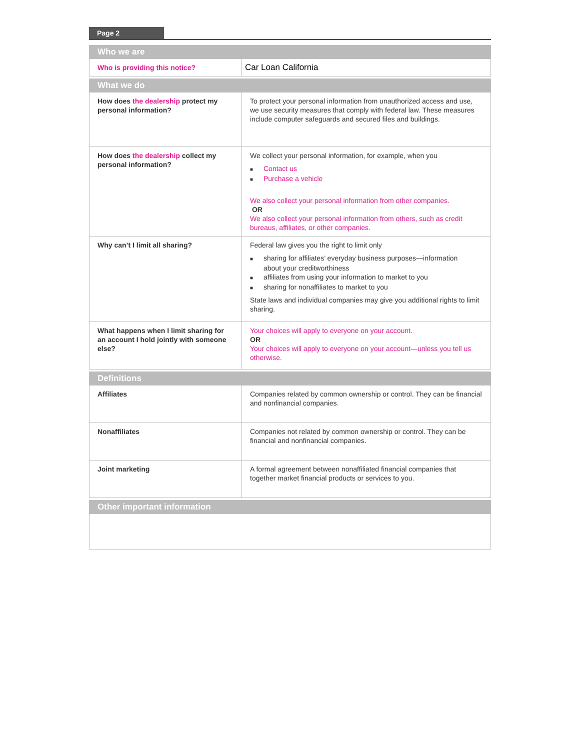Page 2
| Who we are | |
| --- | --- |
| Who is providing this notice? | Car Loan California |
| What we do | |
| --- | --- |
| How does the dealership protect my personal information? | To protect your personal information from unauthorized access and use, we use security measures that comply with federal law. These measures include computer safeguards and secured files and buildings. |
| How does the dealership collect my personal information? | We collect your personal information, for example, when you ■ Contact us ■ Purchase a vehicle We also collect your personal information from other companies. OR We also collect your personal information from others, such as credit bureaus, affiliates, or other companies. |
| Why can’t I limit all sharing? | Federal law gives you the right to limit only ■ sharing for affiliates’ everyday business purposes—information about your creditworthiness ■ affiliates from using your information to market to you ■ sharing for nonaffiliates to market to you State laws and individual companies may give you additional rights to limit sharing. |
| What happens when I limit sharing for an account I hold jointly with someone else? | Your choices will apply to everyone on your account. OR Your choices will apply to everyone on your account—unless you tell us otherwise. |
| Definitions | |
| --- | --- |
| Affiliates | Companies related by common ownership or control. They can be financial and nonfinancial companies. |
| Nonaffiliates | Companies not related by common ownership or control. They can be financial and nonfinancial companies. |
| Joint marketing | A formal agreement between nonaffiliated financial companies that together market financial products or services to you. |
| Other important information |
| --- |